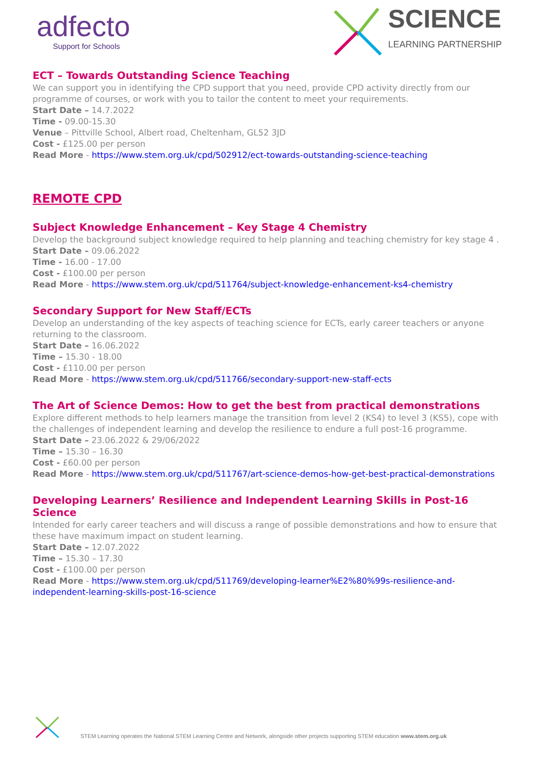adfecto
Support for Schools
SCIENCE
LEARNING PARTNERSHIP
ECT – Towards Outstanding Science Teaching
We can support you in identifying the CPD support that you need, provide CPD activity directly from our programme of courses, or work with you to tailor the content to meet your requirements.
Start Date – 14.7.2022
Time - 09.00-15.30
Venue – Pittville School, Albert road, Cheltenham, GL52 3JD
Cost - £125.00 per person
Read More - https://www.stem.org.uk/cpd/502912/ect-towards-outstanding-science-teaching
REMOTE CPD
Subject Knowledge Enhancement – Key Stage 4 Chemistry
Develop the background subject knowledge required to help planning and teaching chemistry for key stage 4 .
Start Date – 09.06.2022
Time - 16.00 - 17.00
Cost - £100.00 per person
Read More - https://www.stem.org.uk/cpd/511764/subject-knowledge-enhancement-ks4-chemistry
Secondary Support for New Staff/ECTs
Develop an understanding of the key aspects of teaching science for ECTs, early career teachers or anyone returning to the classroom.
Start Date – 16.06.2022
Time – 15.30 - 18.00
Cost - £110.00 per person
Read More - https://www.stem.org.uk/cpd/511766/secondary-support-new-staff-ects
The Art of Science Demos: How to get the best from practical demonstrations
Explore different methods to help learners manage the transition from level 2 (KS4) to level 3 (KS5), cope with the challenges of independent learning and develop the resilience to endure a full post-16 programme.
Start Date – 23.06.2022 & 29/06/2022
Time – 15.30 – 16.30
Cost - £60.00 per person
Read More - https://www.stem.org.uk/cpd/511767/art-science-demos-how-get-best-practical-demonstrations
Developing Learners’ Resilience and Independent Learning Skills in Post-16 Science
Intended for early career teachers and will discuss a range of possible demonstrations and how to ensure that these have maximum impact on student learning.
Start Date – 12.07.2022
Time – 15.30 – 17.30
Cost - £100.00 per person
Read More - https://www.stem.org.uk/cpd/511769/developing-learner%E2%80%99s-resilience-and-independent-learning-skills-post-16-science
STEM Learning operates the National STEM Learning Centre and Network, alongside other projects supporting STEM education www.stem.org.uk